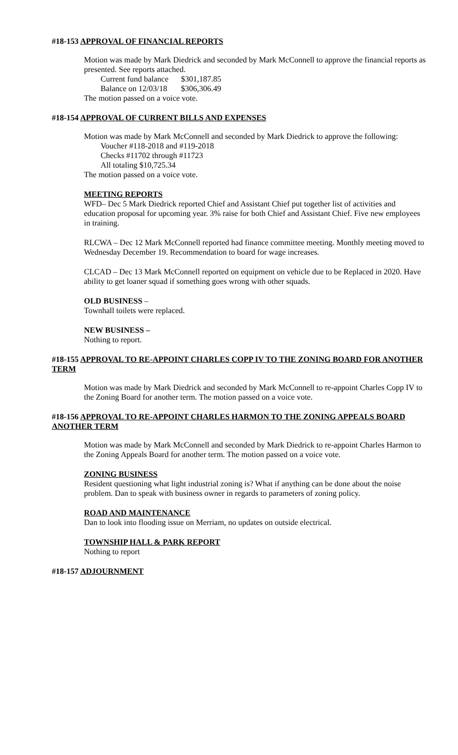#18-153 APPROVAL OF FINANCIAL REPORTS
Motion was made by Mark Diedrick and seconded by Mark McConnell to approve the financial reports as presented. See reports attached.
Current fund balance $301,187.85
Balance on 12/03/18 $306,306.49
The motion passed on a voice vote.
#18-154 APPROVAL OF CURRENT BILLS AND EXPENSES
Motion was made by Mark McConnell and seconded by Mark Diedrick to approve the following:
Voucher #118-2018 and #119-2018
Checks #11702 through #11723
All totaling $10,725.34
The motion passed on a voice vote.
MEETING REPORTS
WFD– Dec 5 Mark Diedrick reported Chief and Assistant Chief put together list of activities and education proposal for upcoming year. 3% raise for both Chief and Assistant Chief. Five new employees in training.
RLCWA – Dec 12 Mark McConnell reported had finance committee meeting. Monthly meeting moved to Wednesday December 19. Recommendation to board for wage increases.
CLCAD – Dec 13 Mark McConnell reported on equipment on vehicle due to be Replaced in 2020. Have ability to get loaner squad if something goes wrong with other squads.
OLD BUSINESS –
Townhall toilets were replaced.
NEW BUSINESS –
Nothing to report.
#18-155 APPROVAL TO RE-APPOINT CHARLES COPP IV TO THE ZONING BOARD FOR ANOTHER TERM
Motion was made by Mark Diedrick and seconded by Mark McConnell to re-appoint Charles Copp IV to the Zoning Board for another term. The motion passed on a voice vote.
#18-156 APPROVAL TO RE-APPOINT CHARLES HARMON TO THE ZONING APPEALS BOARD ANOTHER TERM
Motion was made by Mark McConnell and seconded by Mark Diedrick to re-appoint Charles Harmon to the Zoning Appeals Board for another term. The motion passed on a voice vote.
ZONING BUSINESS
Resident questioning what light industrial zoning is? What if anything can be done about the noise problem. Dan to speak with business owner in regards to parameters of zoning policy.
ROAD AND MAINTENANCE
Dan to look into flooding issue on Merriam, no updates on outside electrical.
TOWNSHIP HALL & PARK REPORT
Nothing to report
#18-157 ADJOURNMENT